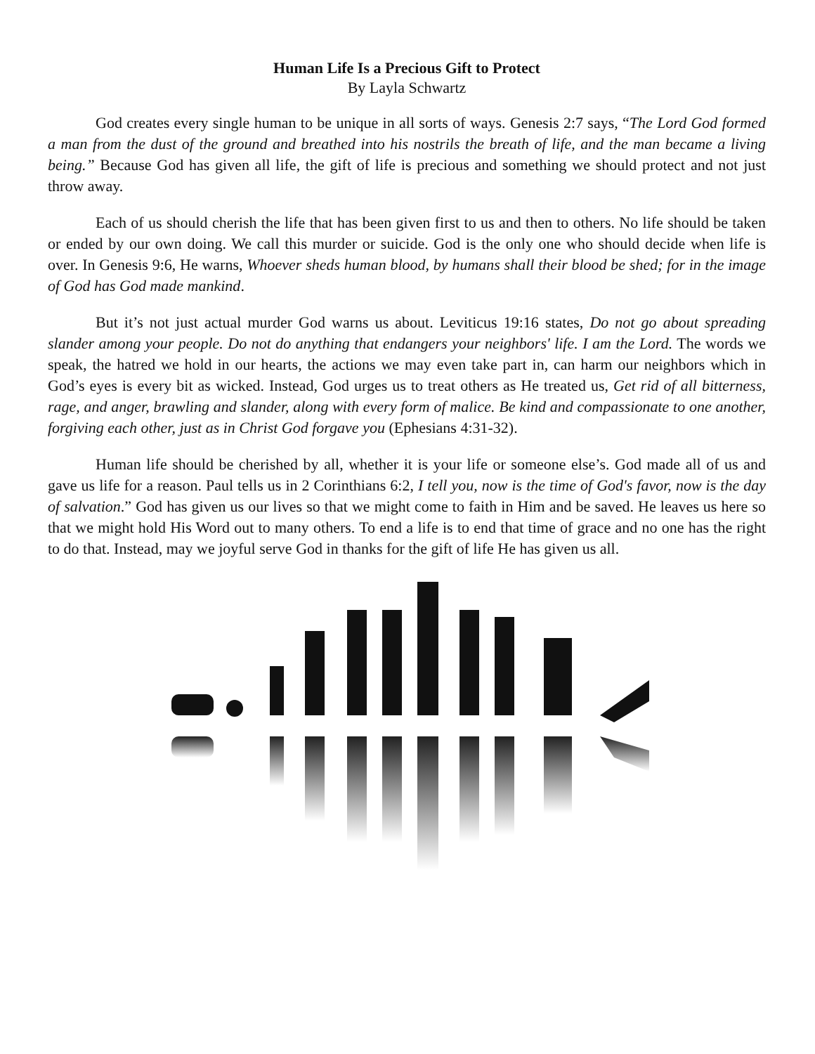Human Life Is a Precious Gift to Protect
By Layla Schwartz
God creates every single human to be unique in all sorts of ways. Genesis 2:7 says, “The Lord God formed a man from the dust of the ground and breathed into his nostrils the breath of life, and the man became a living being.” Because God has given all life, the gift of life is precious and something we should protect and not just throw away.
Each of us should cherish the life that has been given first to us and then to others. No life should be taken or ended by our own doing. We call this murder or suicide. God is the only one who should decide when life is over. In Genesis 9:6, He warns, Whoever sheds human blood, by humans shall their blood be shed; for in the image of God has God made mankind.
But it’s not just actual murder God warns us about. Leviticus 19:16 states, Do not go about spreading slander among your people. Do not do anything that endangers your neighbors' life. I am the Lord. The words we speak, the hatred we hold in our hearts, the actions we may even take part in, can harm our neighbors which in God’s eyes is every bit as wicked. Instead, God urges us to treat others as He treated us, Get rid of all bitterness, rage, and anger, brawling and slander, along with every form of malice. Be kind and compassionate to one another, forgiving each other, just as in Christ God forgave you (Ephesians 4:31-32).
Human life should be cherished by all, whether it is your life or someone else’s. God made all of us and gave us life for a reason. Paul tells us in 2 Corinthians 6:2, I tell you, now is the time of God's favor, now is the day of salvation.” God has given us our lives so that we might come to faith in Him and be saved. He leaves us here so that we might hold His Word out to many others. To end a life is to end that time of grace and no one has the right to do that. Instead, may we joyful serve God in thanks for the gift of life He has given us all.